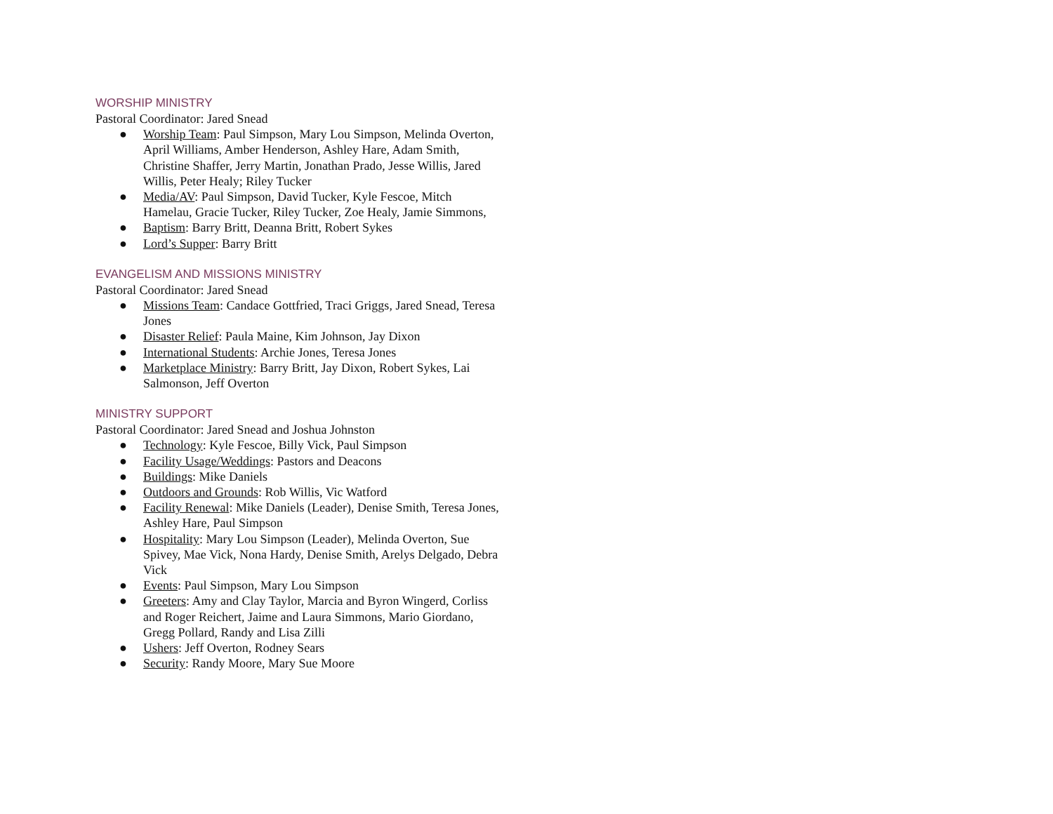WORSHIP MINISTRY
Pastoral Coordinator: Jared Snead
● Worship Team: Paul Simpson, Mary Lou Simpson, Melinda Overton, April Williams, Amber Henderson, Ashley Hare, Adam Smith, Christine Shaffer, Jerry Martin, Jonathan Prado, Jesse Willis, Jared Willis, Peter Healy; Riley Tucker
● Media/AV: Paul Simpson, David Tucker, Kyle Fescoe, Mitch Hamelau, Gracie Tucker, Riley Tucker, Zoe Healy, Jamie Simmons,
● Baptism: Barry Britt, Deanna Britt, Robert Sykes
● Lord’s Supper: Barry Britt
EVANGELISM AND MISSIONS MINISTRY
Pastoral Coordinator: Jared Snead
● Missions Team: Candace Gottfried, Traci Griggs, Jared Snead, Teresa Jones
● Disaster Relief: Paula Maine, Kim Johnson, Jay Dixon
● International Students: Archie Jones, Teresa Jones
● Marketplace Ministry: Barry Britt, Jay Dixon, Robert Sykes, Lai Salmonson, Jeff Overton
MINISTRY SUPPORT
Pastoral Coordinator: Jared Snead and Joshua Johnston
● Technology: Kyle Fescoe, Billy Vick, Paul Simpson
● Facility Usage/Weddings: Pastors and Deacons
● Buildings: Mike Daniels
● Outdoors and Grounds: Rob Willis, Vic Watford
● Facility Renewal: Mike Daniels (Leader), Denise Smith, Teresa Jones, Ashley Hare, Paul Simpson
● Hospitality: Mary Lou Simpson (Leader), Melinda Overton, Sue Spivey, Mae Vick, Nona Hardy, Denise Smith, Arelys Delgado, Debra Vick
● Events: Paul Simpson, Mary Lou Simpson
● Greeters: Amy and Clay Taylor, Marcia and Byron Wingerd, Corliss and Roger Reichert, Jaime and Laura Simmons, Mario Giordano, Gregg Pollard, Randy and Lisa Zilli
● Ushers: Jeff Overton, Rodney Sears
● Security: Randy Moore, Mary Sue Moore